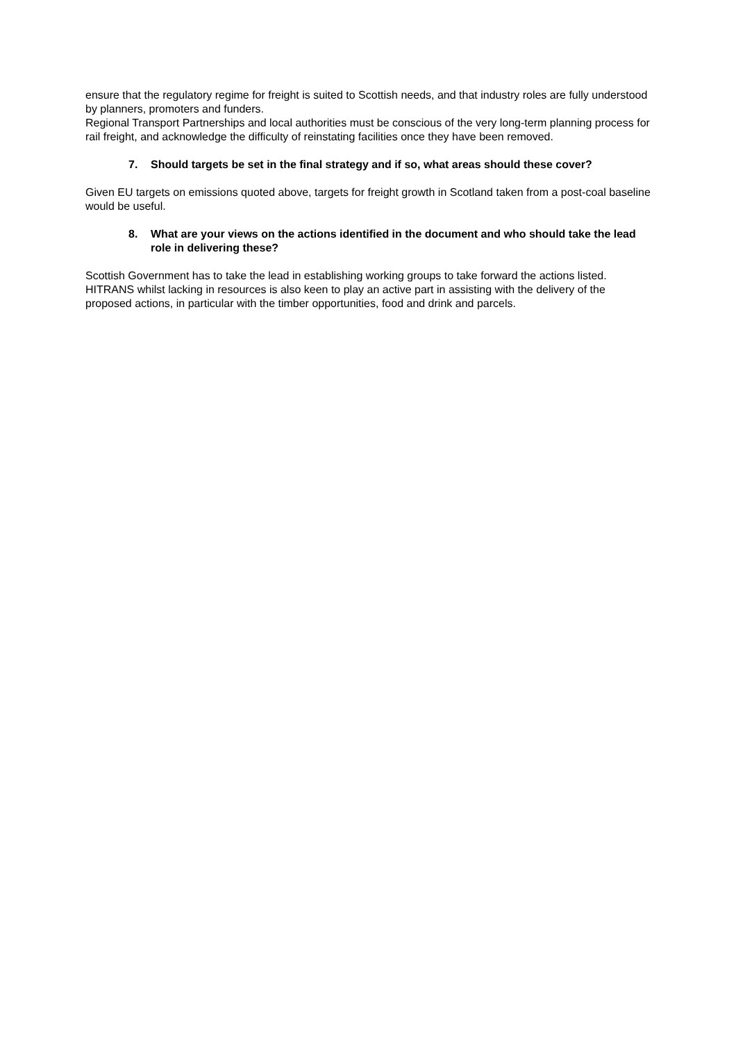ensure that the regulatory regime for freight is suited to Scottish needs, and that industry roles are fully understood by planners, promoters and funders.
Regional Transport Partnerships and local authorities must be conscious of the very long-term planning process for rail freight, and acknowledge the difficulty of reinstating facilities once they have been removed.
7. Should targets be set in the final strategy and if so, what areas should these cover?
Given EU targets on emissions quoted above, targets for freight growth in Scotland taken from a post-coal baseline would be useful.
8. What are your views on the actions identified in the document and who should take the lead role in delivering these?
Scottish Government has to take the lead in establishing working groups to take forward the actions listed. HITRANS whilst lacking in resources is also keen to play an active part in assisting with the delivery of the proposed actions, in particular with the timber opportunities, food and drink and parcels.